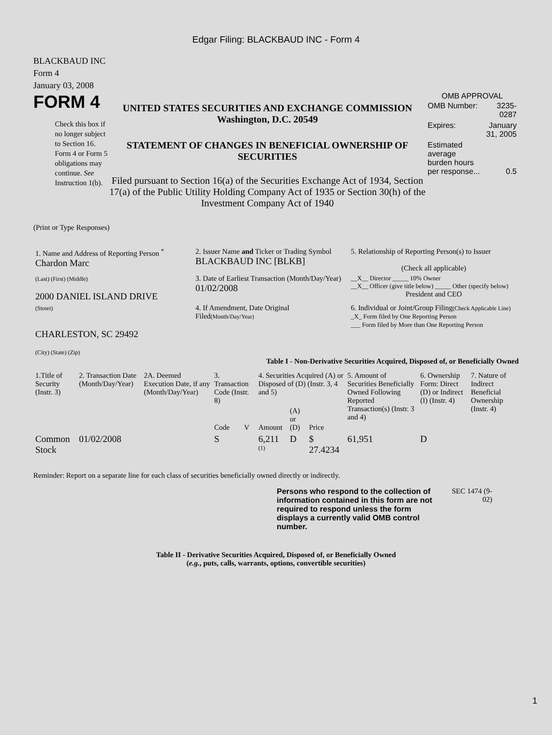Edgar Filing: BLACKBAUD INC - Form 4
BLACKBAUD INC
Form 4
January 03, 2008
FORM 4
Check this box if no longer subject to Section 16. Form 4 or Form 5 obligations may continue. See Instruction 1(b).
UNITED STATES SECURITIES AND EXCHANGE COMMISSION
Washington, D.C. 20549
STATEMENT OF CHANGES IN BENEFICIAL OWNERSHIP OF SECURITIES
Filed pursuant to Section 16(a) of the Securities Exchange Act of 1934, Section 17(a) of the Public Utility Holding Company Act of 1935 or Section 30(h) of the Investment Company Act of 1940
OMB APPROVAL
| OMB Number: | 3235-0287 |
| Expires: | January 31, 2005 |
| Estimated average burden hours per response... | 0.5 |
(Print or Type Responses)
| 1. Name and Address of Reporting Person <sup>*</sup> Chardon Marc | 2. Issuer Name and Ticker or Trading Symbol BLACKBAUD INC [BLKB] | 5. Relationship of Reporting Person(s) to Issuer (Check all applicable) |
| (Last) (First) (Middle) 2000 DANIEL ISLAND DRIVE | 3. Date of Earliest Transaction (Month/Day/Year) 01/02/2008 | __X__ Director _____ 10% Owner __X__ Officer (give title below) _____ Other (specify below) President and CEO |
| (Street) CHARLESTON, SC 29492 (City) (State) (Zip) | 4. If Amendment, Date Original Filed (Month/Day/Year) | 6. Individual or Joint/Group Filing (Check Applicable Line) _X_ Form filed by One Reporting Person ___ Form filed by More than One Reporting Person |
Table I - Non-Derivative Securities Acquired, Disposed of, or Beneficially Owned
| 1.Title of Security (Instr. 3) | 2. Transaction Date (Month/Day/Year) | 2A. Deemed Execution Date, if any (Month/Day/Year) | 3. Transaction Code (Instr. 8) | | 4. Securities Acquired (A) or Disposed of (D) (Instr. 3, 4 and 5) | | | 5. Amount of Securities Beneficially Owned Following Reported Transaction(s) (Instr. 3 and 4) | 6. Ownership Form: Direct (D) or Indirect (I) (Instr. 4) | 7. Nature of Indirect Beneficial Ownership (Instr. 4) |
| --- | --- | --- | --- | --- | --- | --- | --- | --- | --- | --- |
| | | | Code | V | Amount | (A) or (D) | Price | | | |
| Common Stock | 01/02/2008 | | S | | 6,211 <sup>(1)</sup> | D | $ 27.4234 | 61,951 | D | |
Reminder: Report on a separate line for each class of securities beneficially owned directly or indirectly.
Persons who respond to the collection of information contained in this form are not required to respond unless the form displays a currently valid OMB control number.
SEC 1474 (9-02)
Table II - Derivative Securities Acquired, Disposed of, or Beneficially Owned
(e.g., puts, calls, warrants, options, convertible securities)
1